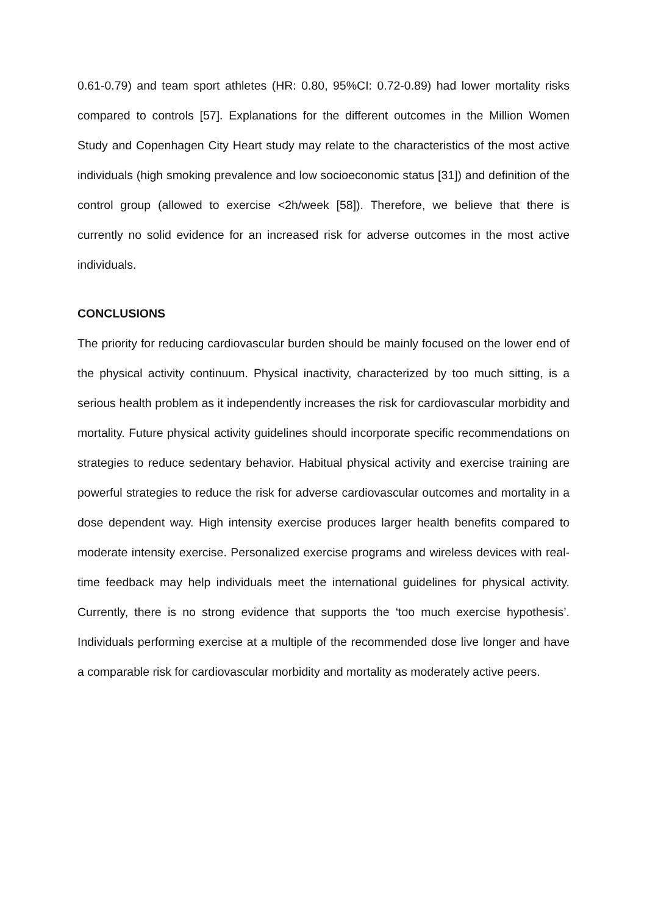0.61-0.79) and team sport athletes (HR: 0.80, 95%CI: 0.72-0.89) had lower mortality risks compared to controls [57]. Explanations for the different outcomes in the Million Women Study and Copenhagen City Heart study may relate to the characteristics of the most active individuals (high smoking prevalence and low socioeconomic status [31]) and definition of the control group (allowed to exercise <2h/week [58]). Therefore, we believe that there is currently no solid evidence for an increased risk for adverse outcomes in the most active individuals.
CONCLUSIONS
The priority for reducing cardiovascular burden should be mainly focused on the lower end of the physical activity continuum. Physical inactivity, characterized by too much sitting, is a serious health problem as it independently increases the risk for cardiovascular morbidity and mortality. Future physical activity guidelines should incorporate specific recommendations on strategies to reduce sedentary behavior. Habitual physical activity and exercise training are powerful strategies to reduce the risk for adverse cardiovascular outcomes and mortality in a dose dependent way. High intensity exercise produces larger health benefits compared to moderate intensity exercise. Personalized exercise programs and wireless devices with real-time feedback may help individuals meet the international guidelines for physical activity. Currently, there is no strong evidence that supports the ‘too much exercise hypothesis’. Individuals performing exercise at a multiple of the recommended dose live longer and have a comparable risk for cardiovascular morbidity and mortality as moderately active peers.